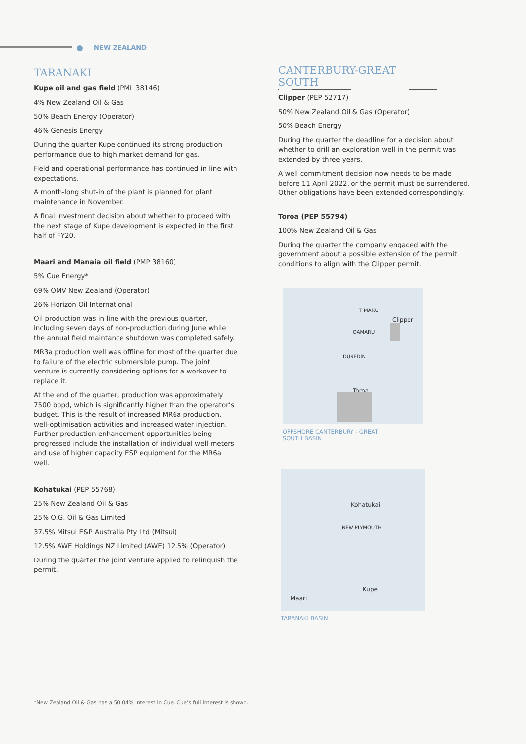NEW ZEALAND
TARANAKI
Kupe oil and gas field (PML 38146)
4% New Zealand Oil & Gas
50% Beach Energy (Operator)
46% Genesis Energy
During the quarter Kupe continued its strong production performance due to high market demand for gas.
Field and operational performance has continued in line with expectations.
A month-long shut-in of the plant is planned for plant maintenance in November.
A final investment decision about whether to proceed with the next stage of Kupe development is expected in the first half of FY20.
Maari and Manaia oil field (PMP 38160)
5% Cue Energy*
69% OMV New Zealand (Operator)
26% Horizon Oil International
Oil production was in line with the previous quarter, including seven days of non-production during June while the annual field maintance shutdown was completed safely.
MR3a production well was offline for most of the quarter due to failure of the electric submersible pump. The joint venture is currently considering options for a workover to replace it.
At the end of the quarter, production was approximately 7500 bopd, which is significantly higher than the operator’s budget. This is the result of increased MR6a production, well-optimisation activities and increased water injection. Further production enhancement opportunities being progressed include the installation of individual well meters and use of higher capacity ESP equipment for the MR6a well.
Kohatukai (PEP 55768)
25% New Zealand Oil & Gas
25% O.G. Oil & Gas Limited
37.5% Mitsui E&P Australia Pty Ltd (Mitsui)
12.5% AWE Holdings NZ Limited (AWE) 12.5% (Operator)
During the quarter the joint venture applied to relinquish the permit.
CANTERBURY-GREAT SOUTH
Clipper (PEP 52717)
50% New Zealand Oil & Gas (Operator)
50% Beach Energy
During the quarter the deadline for a decision about whether to drill an exploration well in the permit was extended by three years.
A well commitment decision now needs to be made before 11 April 2022, or the permit must be surrendered. Other obligations have been extended correspondingly.
Toroa (PEP 55794)
100% New Zealand Oil & Gas
During the quarter the company engaged with the government about a possible extension of the permit conditions to align with the Clipper permit.
TIMARU
Clipper
OAMARU
DUNEDIN
Toroa
OFFSHORE CANTERBURY - GREAT SOUTH BASIN
Kohatukai
NEW PLYMOUTH
Kupe
Maari
TARANAKI BASIN
*New Zealand Oil & Gas has a 50.04% interest in Cue. Cue’s full interest is shown.